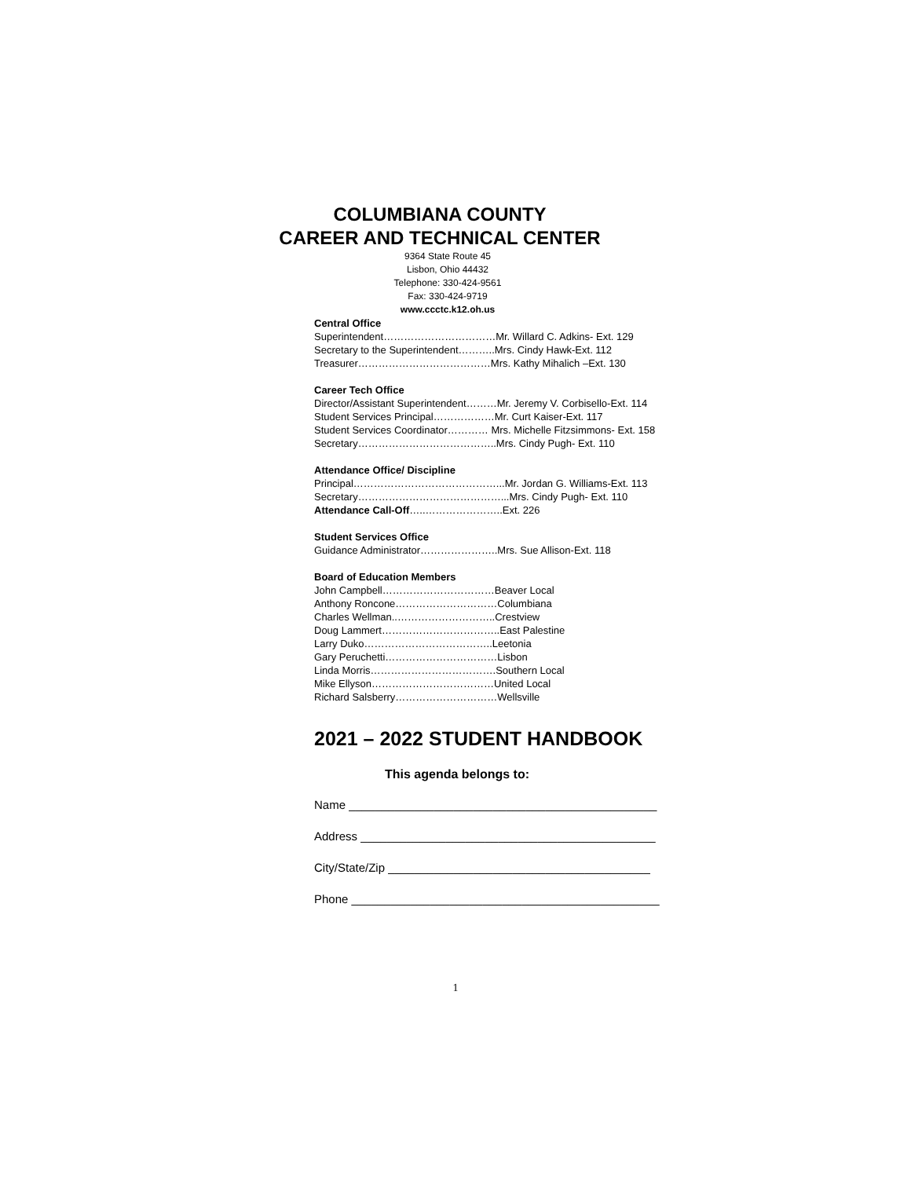COLUMBIANA COUNTY
CAREER AND TECHNICAL CENTER
9364 State Route 45
Lisbon, Ohio 44432
Telephone: 330-424-9561
Fax: 330-424-9719
www.ccctc.k12.oh.us
Central Office
Superintendent……………………………Mr. Willard C. Adkins- Ext. 129
Secretary to the Superintendent………..Mrs. Cindy Hawk-Ext. 112
Treasurer…………………………………Mrs. Kathy Mihalich –Ext. 130
Career Tech Office
Director/Assistant Superintendent………Mr. Jeremy V. Corbisello-Ext. 114
Student Services Principal………………Mr. Curt Kaiser-Ext. 117
Student Services Coordinator………… Mrs. Michelle Fitzsimmons- Ext. 158
Secretary…………………………………..Mrs. Cindy Pugh- Ext. 110
Attendance Office/ Discipline
Principal……………………………………...Mr. Jordan G. Williams-Ext. 113
Secretary……………………………………...Mrs. Cindy Pugh- Ext. 110
Attendance Call-Off…..…………………..Ext. 226
Student Services Office
Guidance Administrator…………………..Mrs. Sue Allison-Ext. 118
Board of Education Members
John Campbell……………………………Beaver Local
Anthony Roncone…………………………Columbiana
Charles Wellman..………………………..Crestview
Doug Lammert……………………………..East Palestine
Larry Duko………………………………..Leetonia
Gary Peruchetti……………………………Lisbon
Linda Morris……………………………….Southern Local
Mike Ellyson………………………………United Local
Richard Salsberry…………………………Wellsville
2021 – 2022 STUDENT HANDBOOK
This agenda belongs to:
Name _______________________________________________
Address _____________________________________________
City/State/Zip ________________________________________
Phone _______________________________________________
1